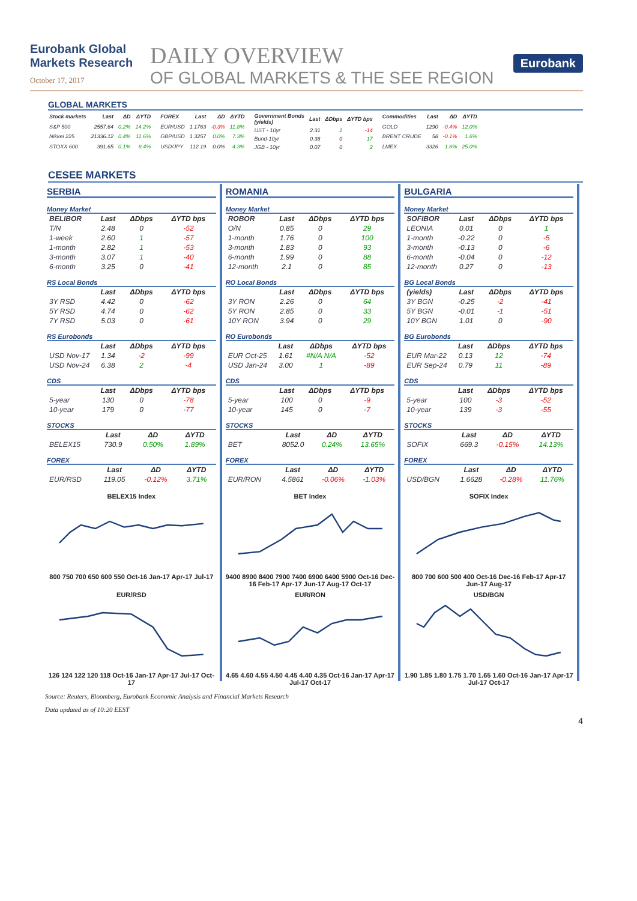Eurobank Global Markets Research
October 17, 2017
DAILY OVERVIEW
OF GLOBAL MARKETS & THE SEE REGION
Eurobank
GLOBAL MARKETS
| Stock markets | Last | ΔD | ΔYTD |
| --- | --- | --- | --- |
| S&P 500 | 2557.64 | 0.2% | 14.2% |
| Nikkei 225 | 21336.12 | 0.4% | 11.6% |
| STOXX 600 | 391.65 | 0.1% | 8.4% |
| FOREX | Last | ΔD | ΔYTD |
| --- | --- | --- | --- |
| EUR/USD | 1.1763 | -0.3% | 11.8% |
| GBP/USD | 1.3257 | 0.0% | 7.3% |
| USD/JPY | 112.19 | 0.0% | 4.3% |
| Government Bonds (yields) | Last | ΔDbps | ΔYTD bps |
| --- | --- | --- | --- |
| UST - 10yr | 2.31 | 1 | -14 |
| Bund-10yr | 0.38 | 0 | 17 |
| JGB - 10yr | 0.07 | 0 | 2 |
| Commodities | Last | ΔD | ΔYTD |
| --- | --- | --- | --- |
| GOLD | 1290 | -0.4% | 12.0% |
| BRENT CRUDE | 58 | -0.1% | 1.6% |
| LMEX | 3326 | 1.8% | 25.0% |
CESEE MARKETS
SERBIA
Money Market
| BELIBOR | Last | ΔDbps | ΔYTD bps |
| --- | --- | --- | --- |
| T/N | 2.48 | 0 | -52 |
| 1-week | 2.60 | 1 | -57 |
| 1-month | 2.82 | 1 | -53 |
| 3-month | 3.07 | 1 | -40 |
| 6-month | 3.25 | 0 | -41 |
RS Local Bonds
| | Last | ΔDbps | ΔYTD bps |
| --- | --- | --- | --- |
| 3Y RSD | 4.42 | 0 | -62 |
| 5Y RSD | 4.74 | 0 | -62 |
| 7Y RSD | 5.03 | 0 | -61 |
RS Eurobonds
| | Last | ΔDbps | ΔYTD bps |
| --- | --- | --- | --- |
| USD Nov-17 | 1.34 | -2 | -99 |
| USD Nov-24 | 6.38 | 2 | -4 |
CDS
| | Last | ΔDbps | ΔYTD bps |
| --- | --- | --- | --- |
| 5-year | 130 | 0 | -78 |
| 10-year | 179 | 0 | -77 |
STOCKS
| | Last | ΔD | ΔYTD |
| --- | --- | --- | --- |
| BELEX15 | 730.9 | 0.50% | 1.89% |
FOREX
| | Last | ΔD | ΔYTD |
| --- | --- | --- | --- |
| EUR/RSD | 119.05 | -0.12% | 3.71% |
BELEX15 Index800 750 700 650 600 550 Oct-16 Jan-17 Apr-17 Jul-17
EUR/RSD126 124 122 120 118 Oct-16 Jan-17 Apr-17 Jul-17 Oct-17
ROMANIA
Money Market
| ROBOR | Last | ΔDbps | ΔYTD bps |
| --- | --- | --- | --- |
| O/N | 0.85 | 0 | 29 |
| 1-month | 1.76 | 0 | 100 |
| 3-month | 1.83 | 0 | 93 |
| 6-month | 1.99 | 0 | 88 |
| 12-month | 2.1 | 0 | 85 |
RO Local Bonds
| | Last | ΔDbps | ΔYTD bps |
| --- | --- | --- | --- |
| 3Y RON | 2.26 | 0 | 64 |
| 5Y RON | 2.85 | 0 | 33 |
| 10Y RON | 3.94 | 0 | 29 |
RO Eurobonds
| | Last | ΔDbps | ΔYTD bps |
| --- | --- | --- | --- |
| EUR Oct-25 | 1.61 | #N/A N/A | -52 |
| USD Jan-24 | 3.00 | 1 | -89 |
CDS
| | Last | ΔDbps | ΔYTD bps |
| --- | --- | --- | --- |
| 5-year | 100 | 0 | -9 |
| 10-year | 145 | 0 | -7 |
STOCKS
| | Last | ΔD | ΔYTD |
| --- | --- | --- | --- |
| BET | 8052.0 | 0.24% | 13.65% |
FOREX
| | Last | ΔD | ΔYTD |
| --- | --- | --- | --- |
| EUR/RON | 4.5861 | -0.06% | -1.03% |
BET Index9400 8900 8400 7900 7400 6900 6400 5900 Oct-16 Dec-16 Feb-17 Apr-17 Jun-17 Aug-17 Oct-17
EUR/RON4.65 4.60 4.55 4.50 4.45 4.40 4.35 Oct-16 Jan-17 Apr-17 Jul-17 Oct-17
BULGARIA
Money Market
| SOFIBOR | Last | ΔDbps | ΔYTD bps |
| --- | --- | --- | --- |
| LEONIA | 0.01 | 0 | 1 |
| 1-month | -0.22 | 0 | -5 |
| 3-month | -0.13 | 0 | -6 |
| 6-month | -0.04 | 0 | -12 |
| 12-month | 0.27 | 0 | -13 |
BG Local Bonds
| (yields) | Last | ΔDbps | ΔYTD bps |
| --- | --- | --- | --- |
| 3Y BGN | -0.25 | -2 | -41 |
| 5Y BGN | -0.01 | -1 | -51 |
| 10Y BGN | 1.01 | 0 | -90 |
BG Eurobonds
| | Last | ΔDbps | ΔYTD bps |
| --- | --- | --- | --- |
| EUR Mar-22 | 0.13 | 12 | -74 |
| EUR Sep-24 | 0.79 | 11 | -89 |
CDS
| | Last | ΔDbps | ΔYTD bps |
| --- | --- | --- | --- |
| 5-year | 100 | -3 | -52 |
| 10-year | 139 | -3 | -55 |
STOCKS
| | Last | ΔD | ΔYTD |
| --- | --- | --- | --- |
| SOFIX | 669.3 | -0.15% | 14.13% |
FOREX
| | Last | ΔD | ΔYTD |
| --- | --- | --- | --- |
| USD/BGN | 1.6628 | -0.28% | 11.76% |
SOFIX Index800 700 600 500 400 Oct-16 Dec-16 Feb-17 Apr-17 Jun-17 Aug-17
USD/BGN1.90 1.85 1.80 1.75 1.70 1.65 1.60 Oct-16 Jan-17 Apr-17 Jul-17 Oct-17
Source: Reuters, Bloomberg, Eurobank Economic Analysis and Financial Markets Research
Data updated as of 10:20 EEST
4